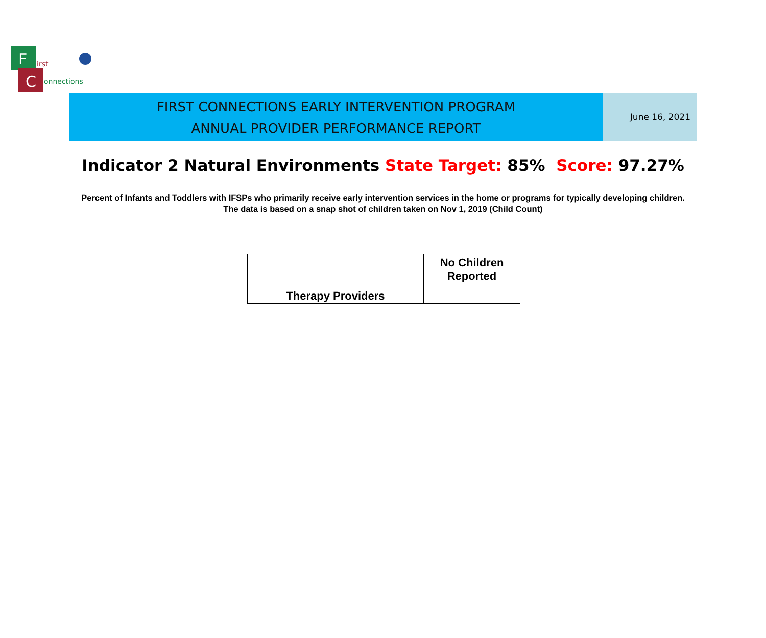F
C
irst
onnections
FIRST CONNECTIONS EARLY INTERVENTION PROGRAM
ANNUAL PROVIDER PERFORMANCE REPORT
June 16, 2021
Indicator 2 Natural Environments State Target: 85% Score: 97.27%
Percent of Infants and Toddlers with IFSPs who primarily receive early intervention services in the home or programs for typically developing children. The data is based on a snap shot of children taken on Nov 1, 2019 (Child Count)
| Therapy Providers | No Children Reported |